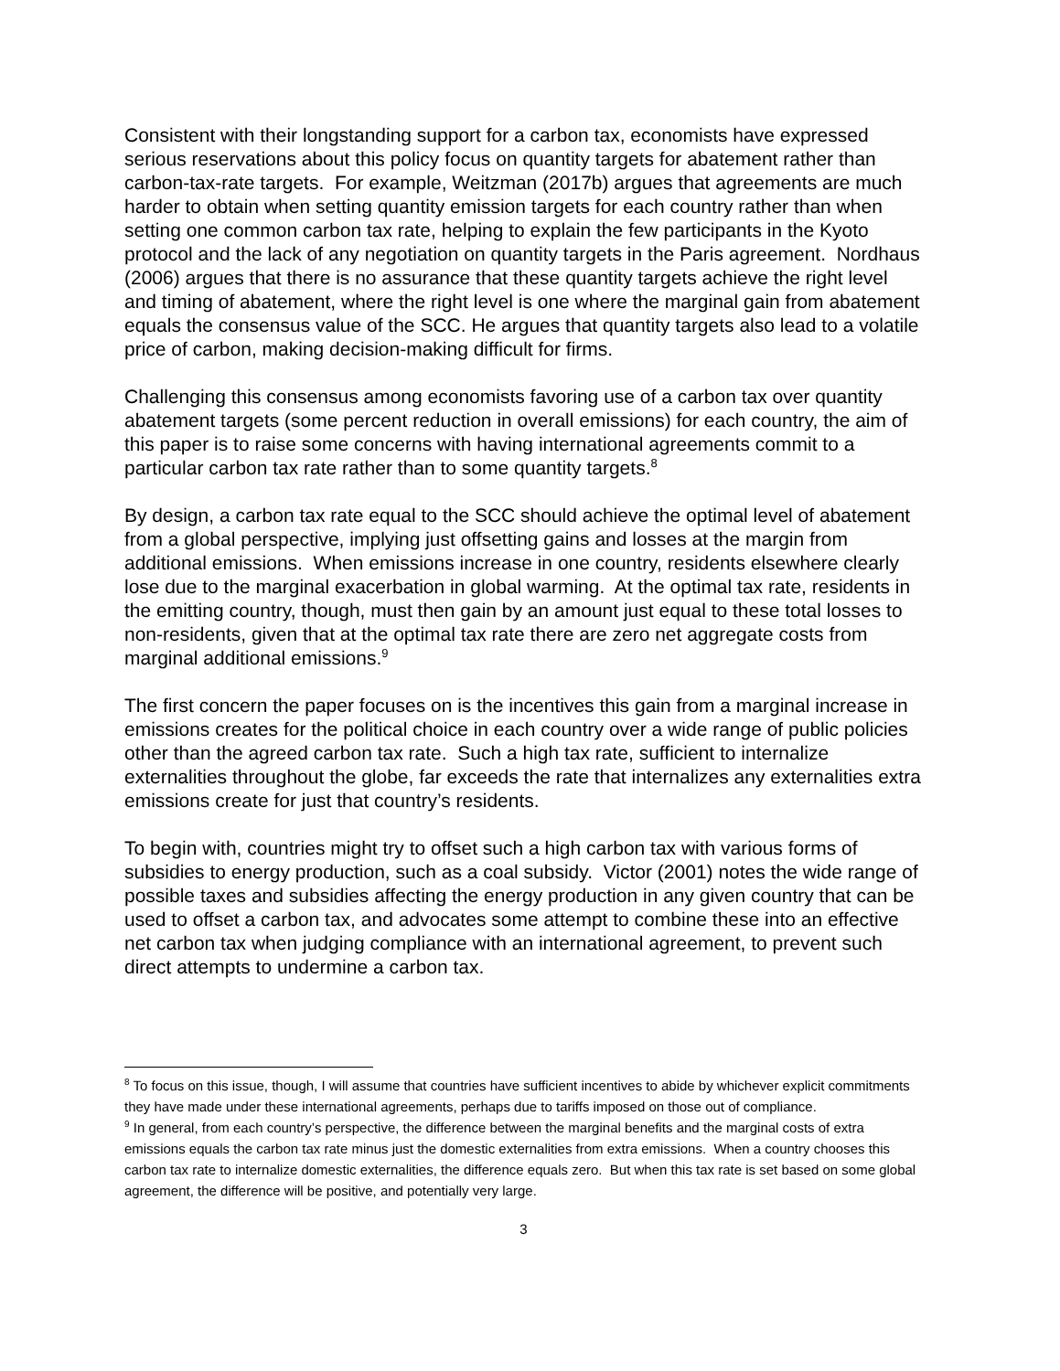Consistent with their longstanding support for a carbon tax, economists have expressed serious reservations about this policy focus on quantity targets for abatement rather than carbon-tax-rate targets. For example, Weitzman (2017b) argues that agreements are much harder to obtain when setting quantity emission targets for each country rather than when setting one common carbon tax rate, helping to explain the few participants in the Kyoto protocol and the lack of any negotiation on quantity targets in the Paris agreement. Nordhaus (2006) argues that there is no assurance that these quantity targets achieve the right level and timing of abatement, where the right level is one where the marginal gain from abatement equals the consensus value of the SCC. He argues that quantity targets also lead to a volatile price of carbon, making decision-making difficult for firms.
Challenging this consensus among economists favoring use of a carbon tax over quantity abatement targets (some percent reduction in overall emissions) for each country, the aim of this paper is to raise some concerns with having international agreements commit to a particular carbon tax rate rather than to some quantity targets.<sup>8</sup>
By design, a carbon tax rate equal to the SCC should achieve the optimal level of abatement from a global perspective, implying just offsetting gains and losses at the margin from additional emissions. When emissions increase in one country, residents elsewhere clearly lose due to the marginal exacerbation in global warming. At the optimal tax rate, residents in the emitting country, though, must then gain by an amount just equal to these total losses to non-residents, given that at the optimal tax rate there are zero net aggregate costs from marginal additional emissions.<sup>9</sup>
The first concern the paper focuses on is the incentives this gain from a marginal increase in emissions creates for the political choice in each country over a wide range of public policies other than the agreed carbon tax rate. Such a high tax rate, sufficient to internalize externalities throughout the globe, far exceeds the rate that internalizes any externalities extra emissions create for just that country’s residents.
To begin with, countries might try to offset such a high carbon tax with various forms of subsidies to energy production, such as a coal subsidy. Victor (2001) notes the wide range of possible taxes and subsidies affecting the energy production in any given country that can be used to offset a carbon tax, and advocates some attempt to combine these into an effective net carbon tax when judging compliance with an international agreement, to prevent such direct attempts to undermine a carbon tax.
<sup>8</sup> To focus on this issue, though, I will assume that countries have sufficient incentives to abide by whichever explicit commitments they have made under these international agreements, perhaps due to tariffs imposed on those out of compliance.
<sup>9</sup> In general, from each country’s perspective, the difference between the marginal benefits and the marginal costs of extra emissions equals the carbon tax rate minus just the domestic externalities from extra emissions. When a country chooses this carbon tax rate to internalize domestic externalities, the difference equals zero. But when this tax rate is set based on some global agreement, the difference will be positive, and potentially very large.
3